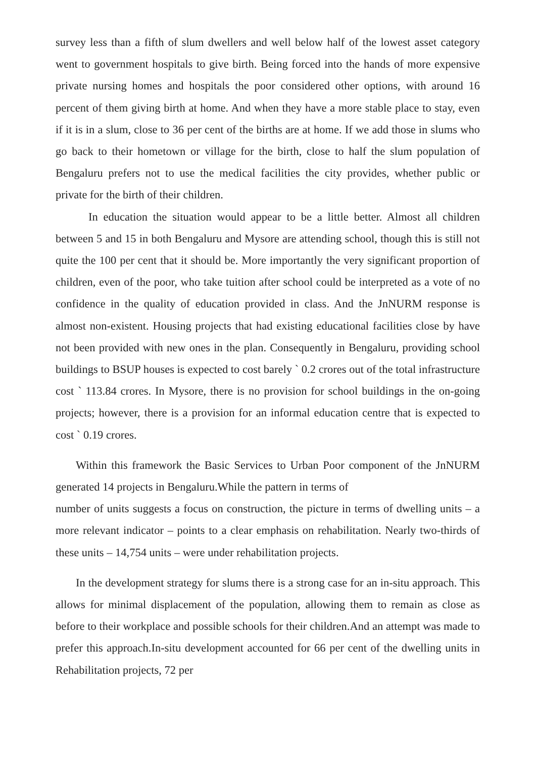survey less than a fifth of slum dwellers and well below half of the lowest asset category went to government hospitals to give birth. Being forced into the hands of more expensive private nursing homes and hospitals the poor considered other options, with around 16 percent of them giving birth at home. And when they have a more stable place to stay, even if it is in a slum, close to 36 per cent of the births are at home. If we add those in slums who go back to their hometown or village for the birth, close to half the slum population of Bengaluru prefers not to use the medical facilities the city provides, whether public or private for the birth of their children.
In education the situation would appear to be a little better. Almost all children between 5 and 15 in both Bengaluru and Mysore are attending school, though this is still not quite the 100 per cent that it should be. More importantly the very significant proportion of children, even of the poor, who take tuition after school could be interpreted as a vote of no confidence in the quality of education provided in class. And the JnNURM response is almost non-existent. Housing projects that had existing educational facilities close by have not been provided with new ones in the plan. Consequently in Bengaluru, providing school buildings to BSUP houses is expected to cost barely ` 0.2 crores out of the total infrastructure cost ` 113.84 crores. In Mysore, there is no provision for school buildings in the on-going projects; however, there is a provision for an informal education centre that is expected to cost ` 0.19 crores.
Within this framework the Basic Services to Urban Poor component of the JnNURM generated 14 projects in Bengaluru.While the pattern in terms of
number of units suggests a focus on construction, the picture in terms of dwelling units – a more relevant indicator – points to a clear emphasis on rehabilitation. Nearly two-thirds of these units – 14,754 units – were under rehabilitation projects.
In the development strategy for slums there is a strong case for an in-situ approach. This allows for minimal displacement of the population, allowing them to remain as close as before to their workplace and possible schools for their children.And an attempt was made to prefer this approach.In-situ development accounted for 66 per cent of the dwelling units in Rehabilitation projects, 72 per